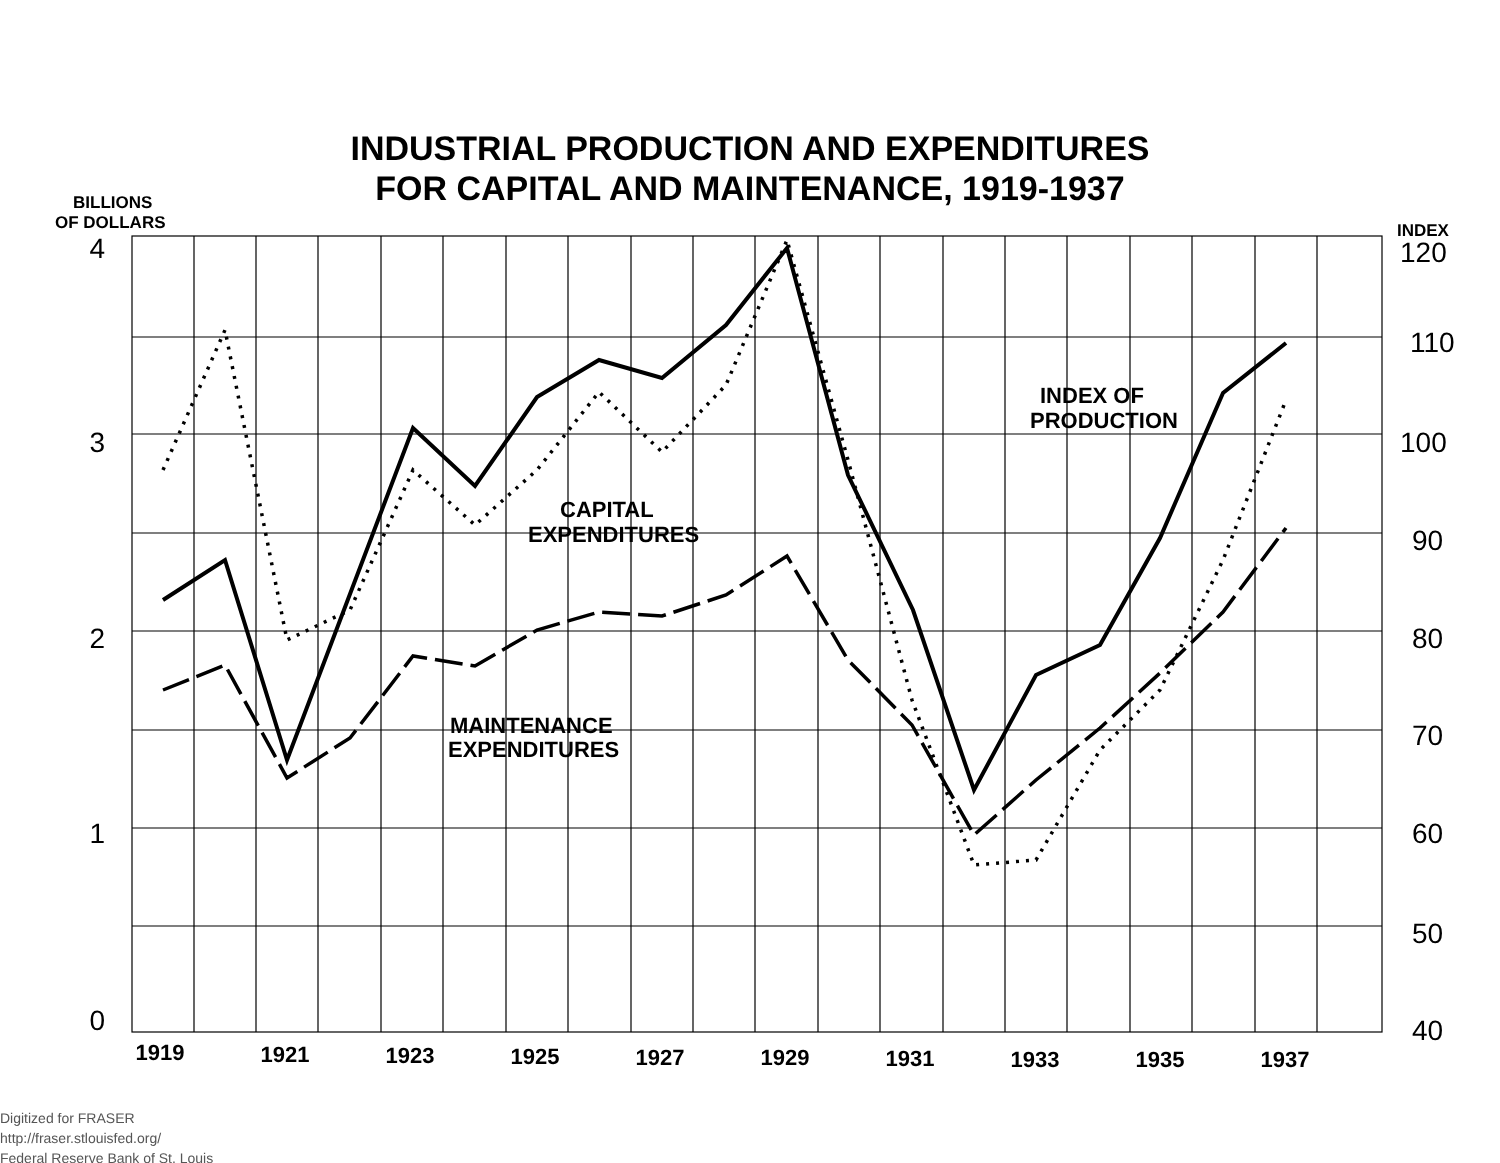INDUSTRIAL PRODUCTION AND EXPENDITURES
FOR CAPITAL AND MAINTENANCE, 1919-1937
INDEX OF
PRODUCTION
CAPITAL
EXPENDITURES
MAINTENANCE
EXPENDITURES
BILLIONS
OF DOLLARS
INDEX
4
3
2
1
0
120
110
100
90
80
70
60
50
40
1919
1921
1923
1925
1927
1929
1931
1933
1935
1937
Digitized for FRASER
http://fraser.stlouisfed.org/
Federal Reserve Bank of St. Louis